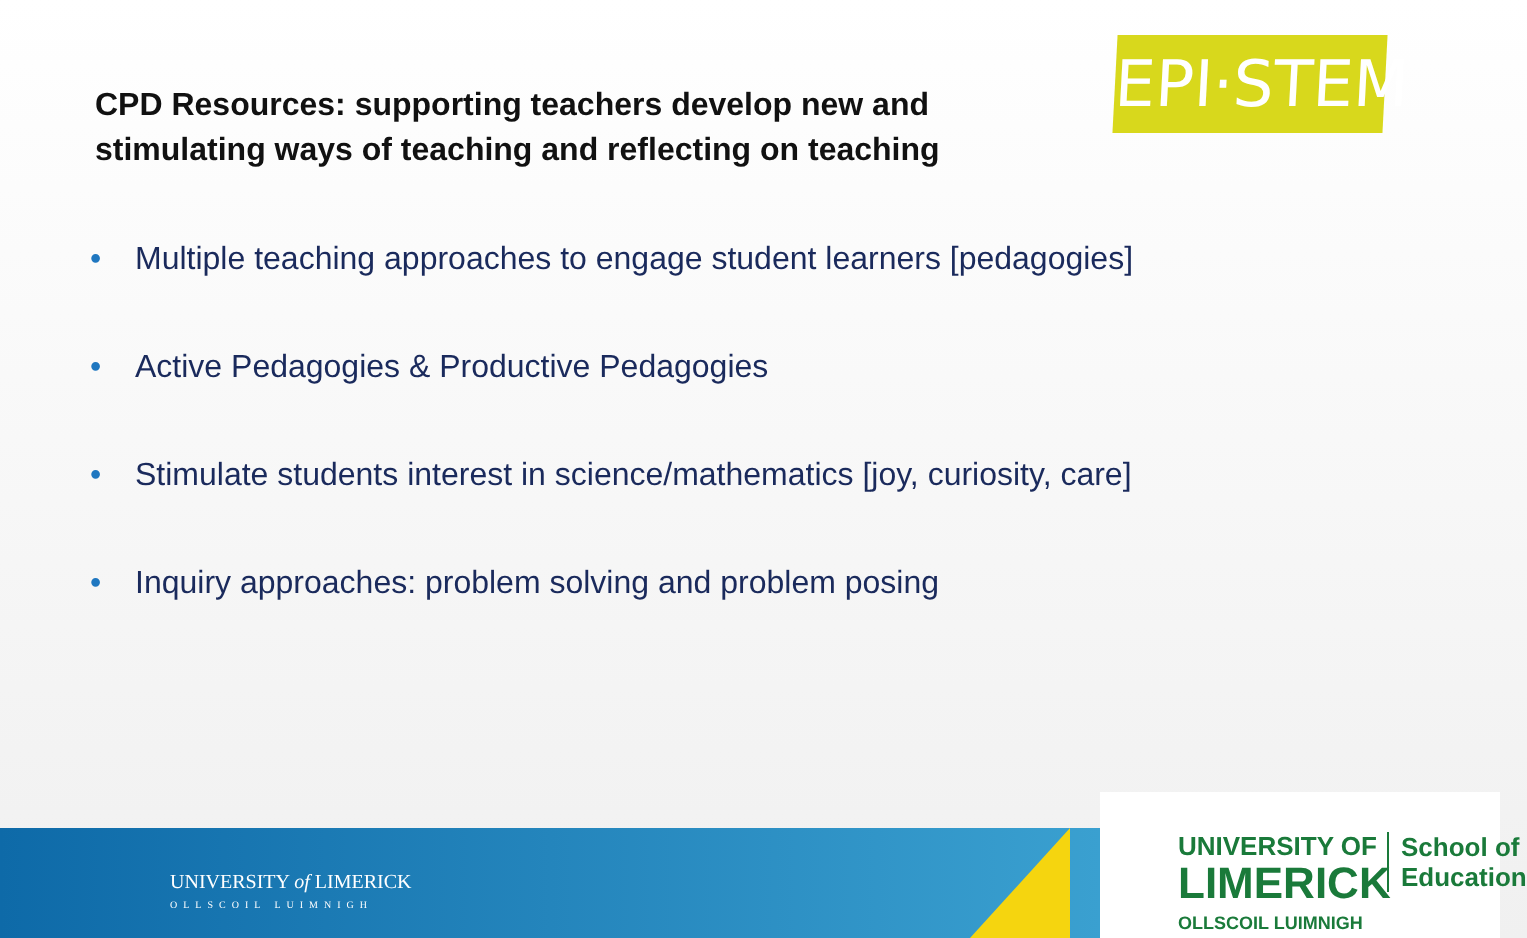CPD Resources: supporting teachers develop new and
stimulating ways of teaching and reflecting on teaching
EPI·STEM
• Multiple teaching approaches to engage student learners [pedagogies]
• Active Pedagogies & Productive Pedagogies
• Stimulate students interest in science/mathematics [joy, curiosity, care]
• Inquiry approaches: problem solving and problem posing
UNIVERSITY of LIMERICK
OLLSCOIL LUIMNIGH
UNIVERSITY OF
LIMERICK
OLLSCOIL LUIMNIGH
School of
Education